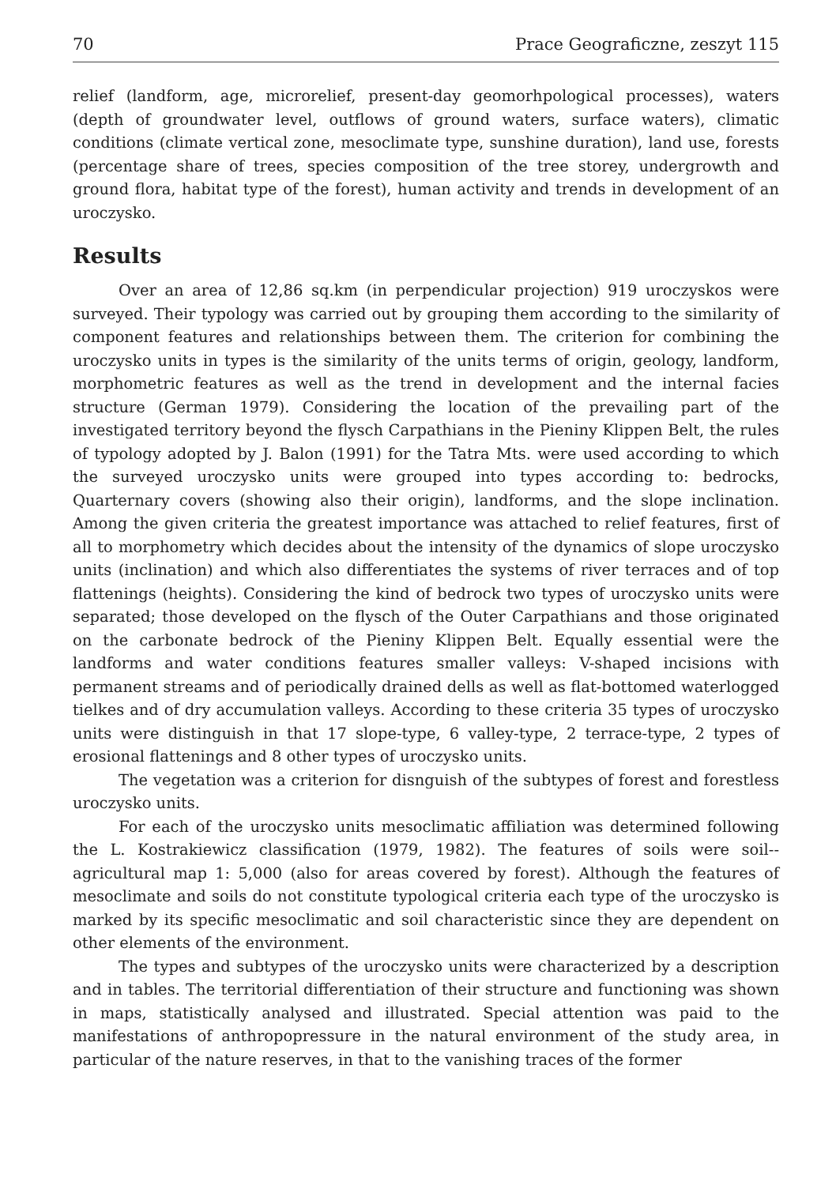70 Prace Geograficzne, zeszyt 115
relief (landform, age, microrelief, present-day geomorhpological processes), waters (depth of groundwater level, outflows of ground waters, surface waters), climatic conditions (climate vertical zone, mesoclimate type, sunshine duration), land use, forests (percentage share of trees, species composition of the tree storey, undergrowth and ground flora, habitat type of the forest), human activity and trends in development of an uroczysko.
Results
Over an area of 12,86 sq.km (in perpendicular projection) 919 uroczyskos were surveyed. Their typology was carried out by grouping them according to the similarity of component features and relationships between them. The criterion for combining the uroczysko units in types is the similarity of the units terms of origin, geology, landform, morphometric features as well as the trend in development and the internal facies structure (German 1979). Considering the location of the prevailing part of the investigated territory beyond the flysch Carpathians in the Pieniny Klippen Belt, the rules of typology adopted by J. Balon (1991) for the Tatra Mts. were used according to which the surveyed uroczysko units were grouped into types according to: bedrocks, Quarternary covers (showing also their origin), landforms, and the slope inclination. Among the given criteria the greatest importance was attached to relief features, first of all to morphometry which decides about the intensity of the dynamics of slope uroczysko units (inclination) and which also differentiates the systems of river terraces and of top flattenings (heights). Considering the kind of bedrock two types of uroczysko units were separated; those developed on the flysch of the Outer Carpathians and those originated on the carbonate bedrock of the Pieniny Klippen Belt. Equally essential were the landforms and water conditions features smaller valleys: V-shaped incisions with permanent streams and of periodically drained dells as well as flat-bottomed waterlogged tielkes and of dry accumulation valleys. According to these criteria 35 types of uroczysko units were distinguish in that 17 slope-type, 6 valley-type, 2 terrace-type, 2 types of erosional flattenings and 8 other types of uroczysko units.
The vegetation was a criterion for disnguish of the subtypes of forest and forestless uroczysko units.
For each of the uroczysko units mesoclimatic affiliation was determined following the L. Kostrakiewicz classification (1979, 1982). The features of soils were soil--agricultural map 1: 5,000 (also for areas covered by forest). Although the features of mesoclimate and soils do not constitute typological criteria each type of the uroczysko is marked by its specific mesoclimatic and soil characteristic since they are dependent on other elements of the environment.
The types and subtypes of the uroczysko units were characterized by a description and in tables. The territorial differentiation of their structure and functioning was shown in maps, statistically analysed and illustrated. Special attention was paid to the manifestations of anthropopressure in the natural environment of the study area, in particular of the nature reserves, in that to the vanishing traces of the former